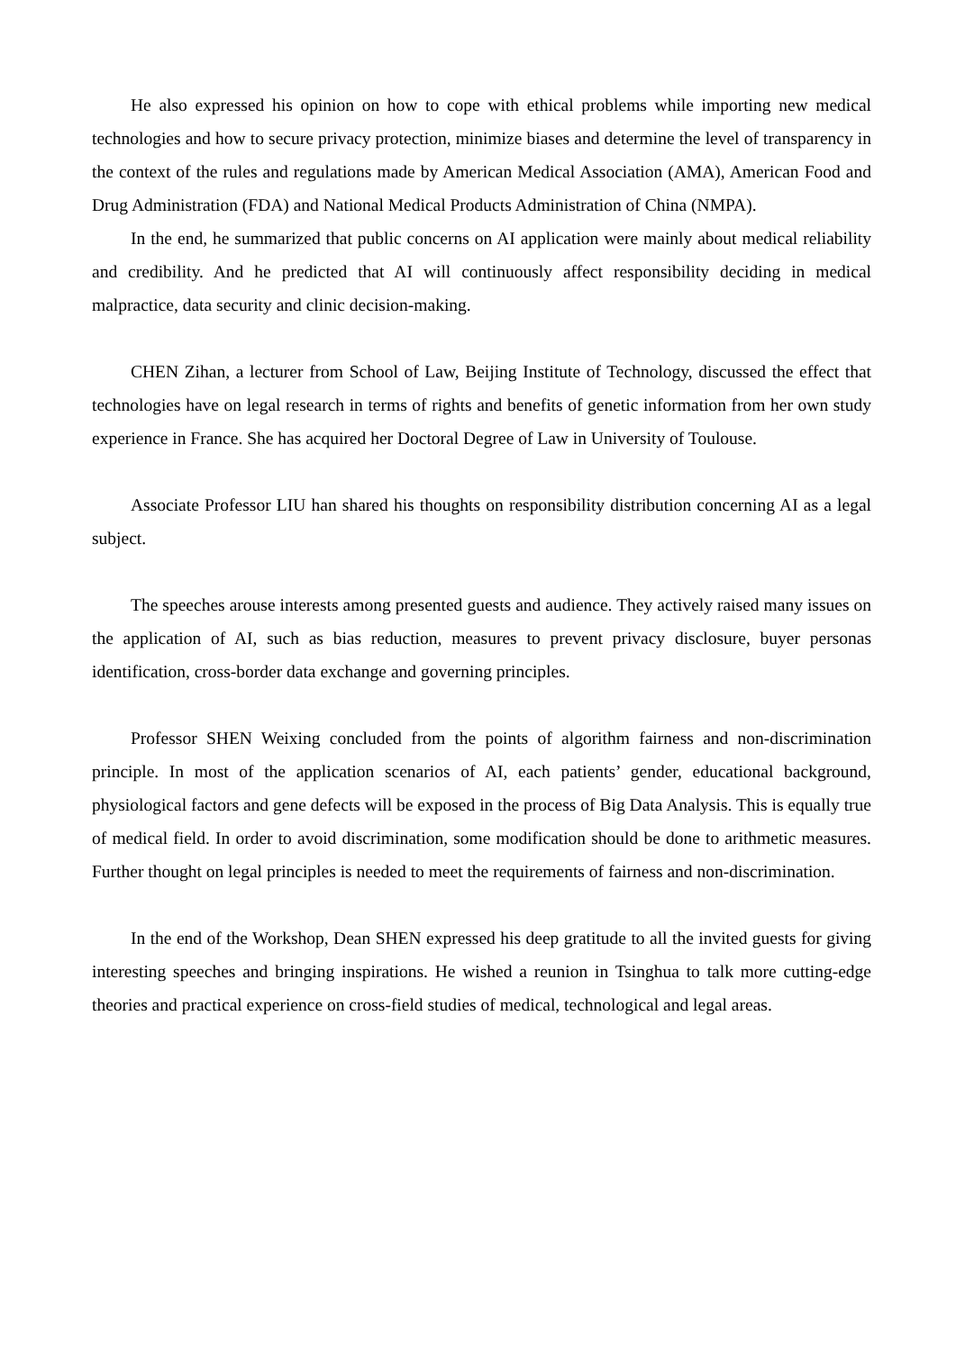He also expressed his opinion on how to cope with ethical problems while importing new medical technologies and how to secure privacy protection, minimize biases and determine the level of transparency in the context of the rules and regulations made by American Medical Association (AMA), American Food and Drug Administration (FDA) and National Medical Products Administration of China (NMPA).
In the end, he summarized that public concerns on AI application were mainly about medical reliability and credibility. And he predicted that AI will continuously affect responsibility deciding in medical malpractice, data security and clinic decision-making.
CHEN Zihan, a lecturer from School of Law, Beijing Institute of Technology, discussed the effect that technologies have on legal research in terms of rights and benefits of genetic information from her own study experience in France. She has acquired her Doctoral Degree of Law in University of Toulouse.
Associate Professor LIU han shared his thoughts on responsibility distribution concerning AI as a legal subject.
The speeches arouse interests among presented guests and audience. They actively raised many issues on the application of AI, such as bias reduction, measures to prevent privacy disclosure, buyer personas identification, cross-border data exchange and governing principles.
Professor SHEN Weixing concluded from the points of algorithm fairness and non-discrimination principle. In most of the application scenarios of AI, each patients’ gender, educational background, physiological factors and gene defects will be exposed in the process of Big Data Analysis. This is equally true of medical field. In order to avoid discrimination, some modification should be done to arithmetic measures. Further thought on legal principles is needed to meet the requirements of fairness and non-discrimination.
In the end of the Workshop, Dean SHEN expressed his deep gratitude to all the invited guests for giving interesting speeches and bringing inspirations. He wished a reunion in Tsinghua to talk more cutting-edge theories and practical experience on cross-field studies of medical, technological and legal areas.